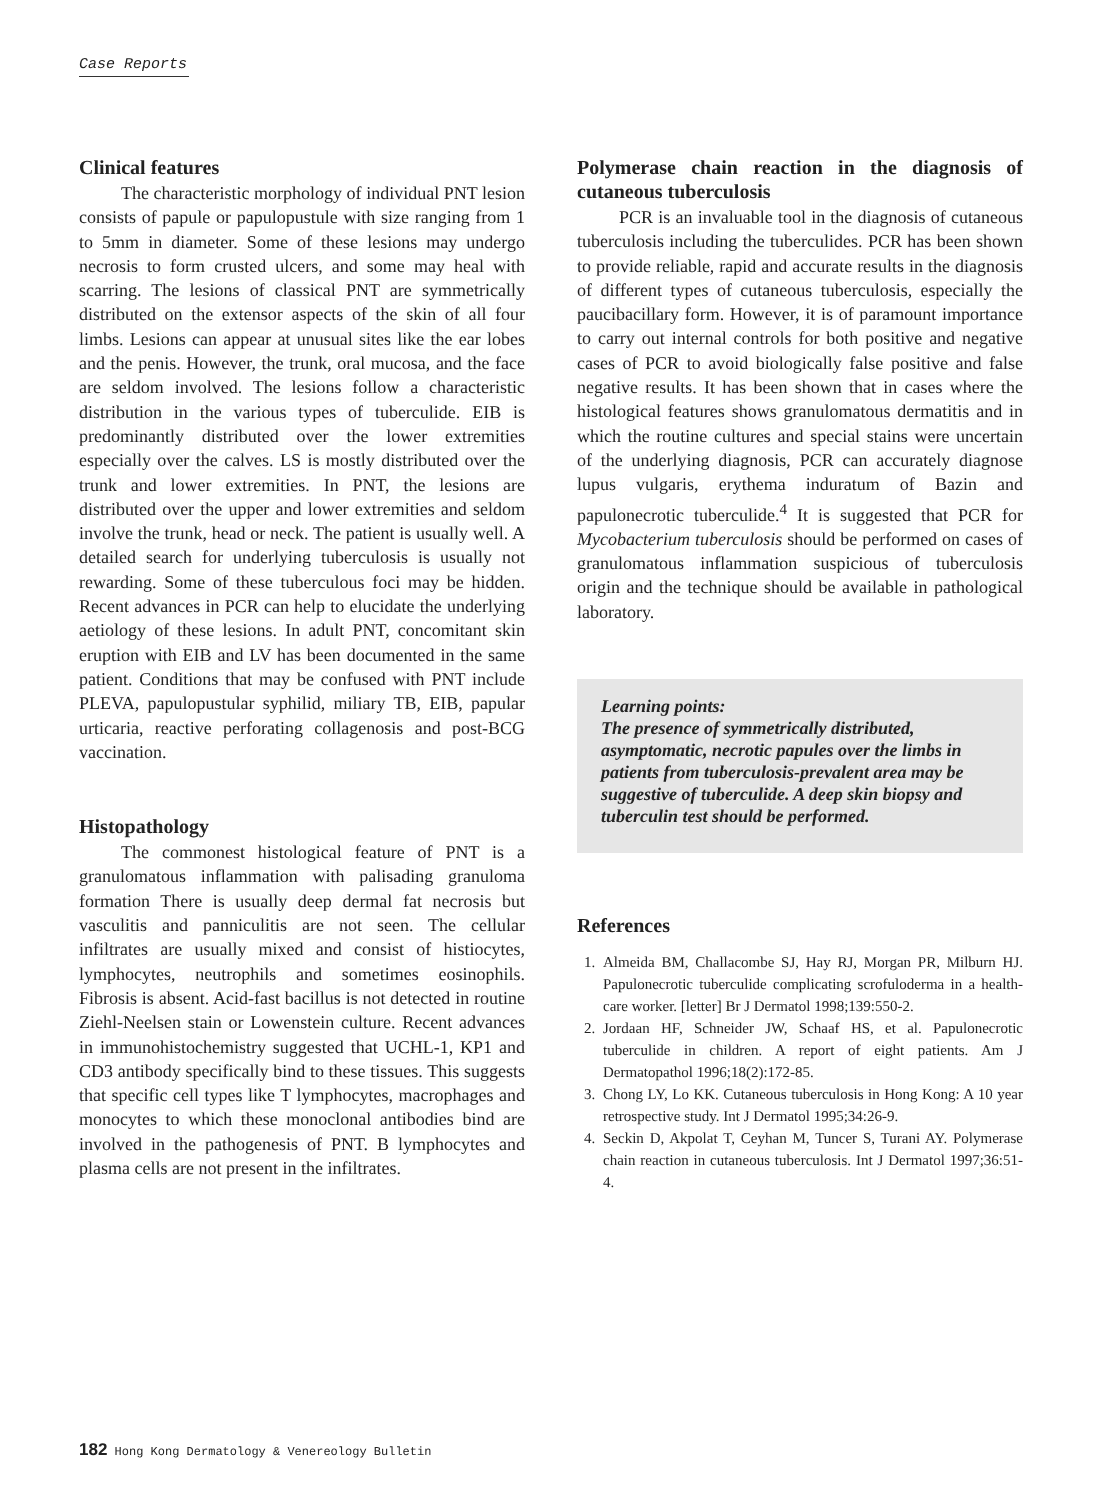Case Reports
Clinical features
The characteristic morphology of individual PNT lesion consists of papule or papulopustule with size ranging from 1 to 5mm in diameter. Some of these lesions may undergo necrosis to form crusted ulcers, and some may heal with scarring. The lesions of classical PNT are symmetrically distributed on the extensor aspects of the skin of all four limbs. Lesions can appear at unusual sites like the ear lobes and the penis. However, the trunk, oral mucosa, and the face are seldom involved. The lesions follow a characteristic distribution in the various types of tuberculide. EIB is predominantly distributed over the lower extremities especially over the calves. LS is mostly distributed over the trunk and lower extremities. In PNT, the lesions are distributed over the upper and lower extremities and seldom involve the trunk, head or neck. The patient is usually well. A detailed search for underlying tuberculosis is usually not rewarding. Some of these tuberculous foci may be hidden. Recent advances in PCR can help to elucidate the underlying aetiology of these lesions. In adult PNT, concomitant skin eruption with EIB and LV has been documented in the same patient. Conditions that may be confused with PNT include PLEVA, papulopustular syphilid, miliary TB, EIB, papular urticaria, reactive perforating collagenosis and post-BCG vaccination.
Histopathology
The commonest histological feature of PNT is a granulomatous inflammation with palisading granuloma formation There is usually deep dermal fat necrosis but vasculitis and panniculitis are not seen. The cellular infiltrates are usually mixed and consist of histiocytes, lymphocytes, neutrophils and sometimes eosinophils. Fibrosis is absent. Acid-fast bacillus is not detected in routine Ziehl-Neelsen stain or Lowenstein culture. Recent advances in immunohistochemistry suggested that UCHL-1, KP1 and CD3 antibody specifically bind to these tissues. This suggests that specific cell types like T lymphocytes, macrophages and monocytes to which these monoclonal antibodies bind are involved in the pathogenesis of PNT. B lymphocytes and plasma cells are not present in the infiltrates.
Polymerase chain reaction in the diagnosis of cutaneous tuberculosis
PCR is an invaluable tool in the diagnosis of cutaneous tuberculosis including the tuberculides. PCR has been shown to provide reliable, rapid and accurate results in the diagnosis of different types of cutaneous tuberculosis, especially the paucibacillary form. However, it is of paramount importance to carry out internal controls for both positive and negative cases of PCR to avoid biologically false positive and false negative results. It has been shown that in cases where the histological features shows granulomatous dermatitis and in which the routine cultures and special stains were uncertain of the underlying diagnosis, PCR can accurately diagnose lupus vulgaris, erythema induratum of Bazin and papulonecrotic tuberculide.<sup>4</sup> It is suggested that PCR for Mycobacterium tuberculosis should be performed on cases of granulomatous inflammation suspicious of tuberculosis origin and the technique should be available in pathological laboratory.
Learning points:
The presence of symmetrically distributed, asymptomatic, necrotic papules over the limbs in patients from tuberculosis-prevalent area may be suggestive of tuberculide. A deep skin biopsy and tuberculin test should be performed.
References
1. Almeida BM, Challacombe SJ, Hay RJ, Morgan PR, Milburn HJ. Papulonecrotic tuberculide complicating scrofuloderma in a health-care worker. [letter] Br J Dermatol 1998;139:550-2.
2. Jordaan HF, Schneider JW, Schaaf HS, et al. Papulonecrotic tuberculide in children. A report of eight patients. Am J Dermatopathol 1996;18(2):172-85.
3. Chong LY, Lo KK. Cutaneous tuberculosis in Hong Kong: A 10 year retrospective study. Int J Dermatol 1995;34:26-9.
4. Seckin D, Akpolat T, Ceyhan M, Tuncer S, Turani AY. Polymerase chain reaction in cutaneous tuberculosis. Int J Dermatol 1997;36:51-4.
182 Hong Kong Dermatology & Venereology Bulletin